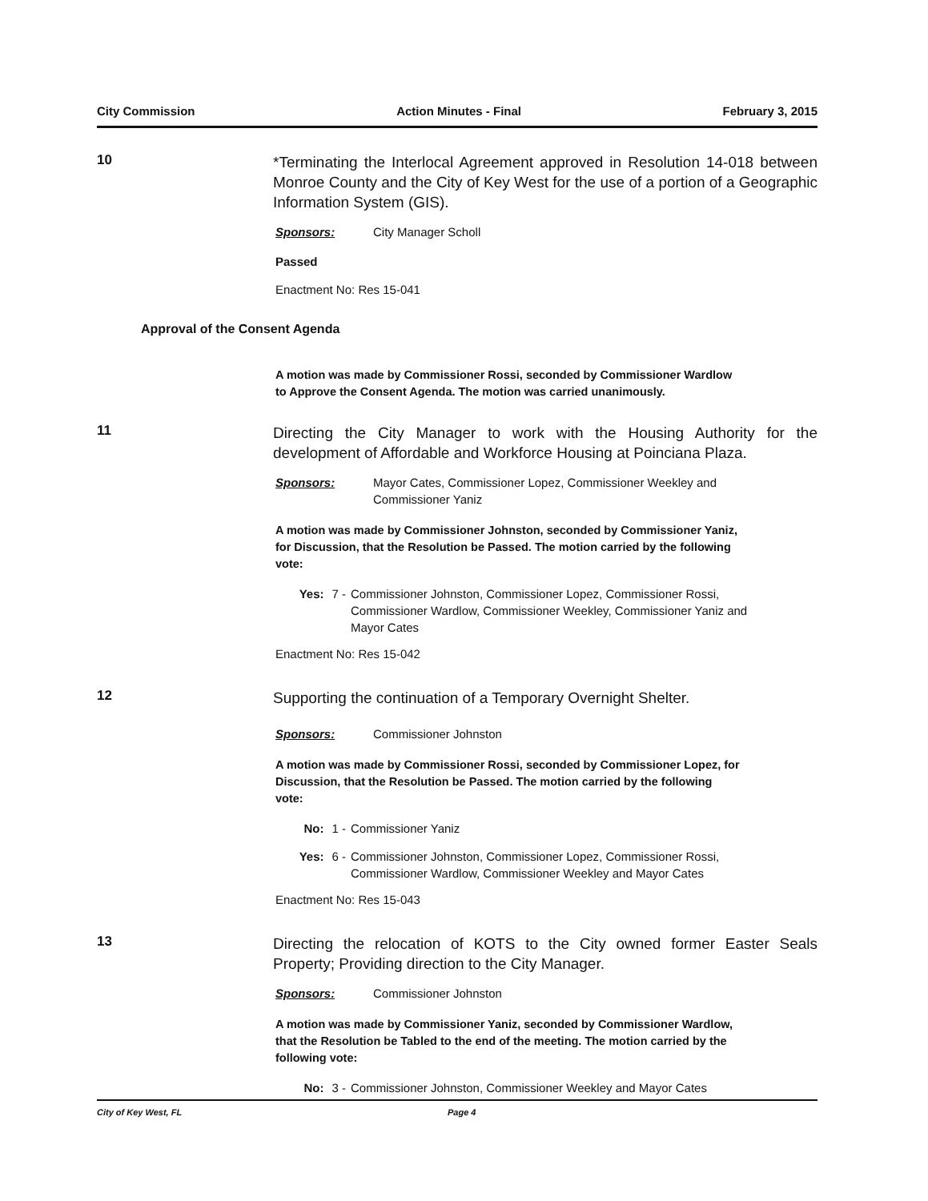City Commission Action Minutes - Final February 3, 2015
10
*Terminating the Interlocal Agreement approved in Resolution 14-018 between Monroe County and the City of Key West for the use of a portion of a Geographic Information System (GIS).
Sponsors: City Manager Scholl
Passed
Enactment No: Res 15-041
Approval of the Consent Agenda
A motion was made by Commissioner Rossi, seconded by Commissioner Wardlow to Approve the Consent Agenda. The motion was carried unanimously.
11
Directing the City Manager to work with the Housing Authority for the development of Affordable and Workforce Housing at Poinciana Plaza.
Sponsors: Mayor Cates, Commissioner Lopez, Commissioner Weekley and
Commissioner Yaniz
A motion was made by Commissioner Johnston, seconded by Commissioner Yaniz, for Discussion, that the Resolution be Passed. The motion carried by the following vote:
Yes: 7 - Commissioner Johnston, Commissioner Lopez, Commissioner Rossi, Commissioner Wardlow, Commissioner Weekley, Commissioner Yaniz and Mayor Cates
Enactment No: Res 15-042
12
Supporting the continuation of a Temporary Overnight Shelter.
Sponsors: Commissioner Johnston
A motion was made by Commissioner Rossi, seconded by Commissioner Lopez, for Discussion, that the Resolution be Passed. The motion carried by the following vote:
No: 1 - Commissioner Yaniz
Yes: 6 - Commissioner Johnston, Commissioner Lopez, Commissioner Rossi, Commissioner Wardlow, Commissioner Weekley and Mayor Cates
Enactment No: Res 15-043
13
Directing the relocation of KOTS to the City owned former Easter Seals Property; Providing direction to the City Manager.
Sponsors: Commissioner Johnston
A motion was made by Commissioner Yaniz, seconded by Commissioner Wardlow, that the Resolution be Tabled to the end of the meeting. The motion carried by the following vote:
No: 3 - Commissioner Johnston, Commissioner Weekley and Mayor Cates
City of Key West, FL Page 4